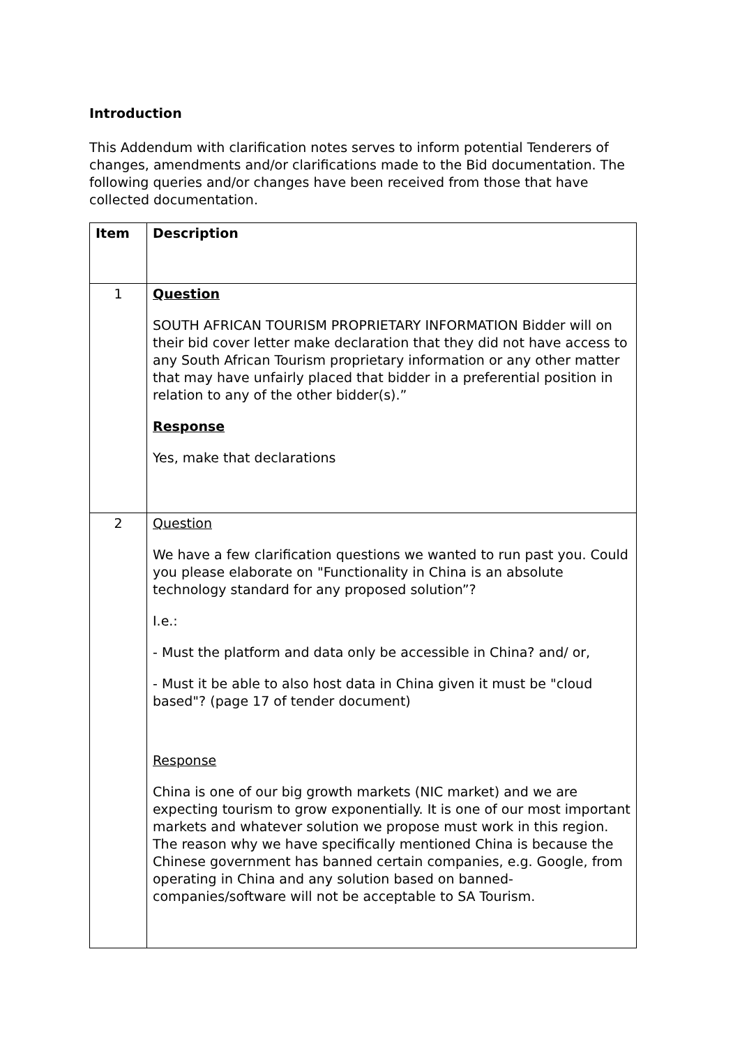Introduction
This Addendum with clarification notes serves to inform potential Tenderers of changes, amendments and/or clarifications made to the Bid documentation. The following queries and/or changes have been received from those that have collected documentation.
| Item | Description |
| --- | --- |
| 1 | Question SOUTH AFRICAN TOURISM PROPRIETARY INFORMATION Bidder will on their bid cover letter make declaration that they did not have access to any South African Tourism proprietary information or any other matter that may have unfairly placed that bidder in a preferential position in relation to any of the other bidder(s).” Response Yes, make that declarations |
| 2 | Question We have a few clarification questions we wanted to run past you. Could you please elaborate on "Functionality in China is an absolute technology standard for any proposed solution”? I.e.: - Must the platform and data only be accessible in China? and/ or, - Must it be able to also host data in China given it must be "cloud based"? (page 17 of tender document) Response China is one of our big growth markets (NIC market) and we are expecting tourism to grow exponentially. It is one of our most important markets and whatever solution we propose must work in this region. The reason why we have specifically mentioned China is because the Chinese government has banned certain companies, e.g. Google, from operating in China and any solution based on banned-companies/software will not be acceptable to SA Tourism. |